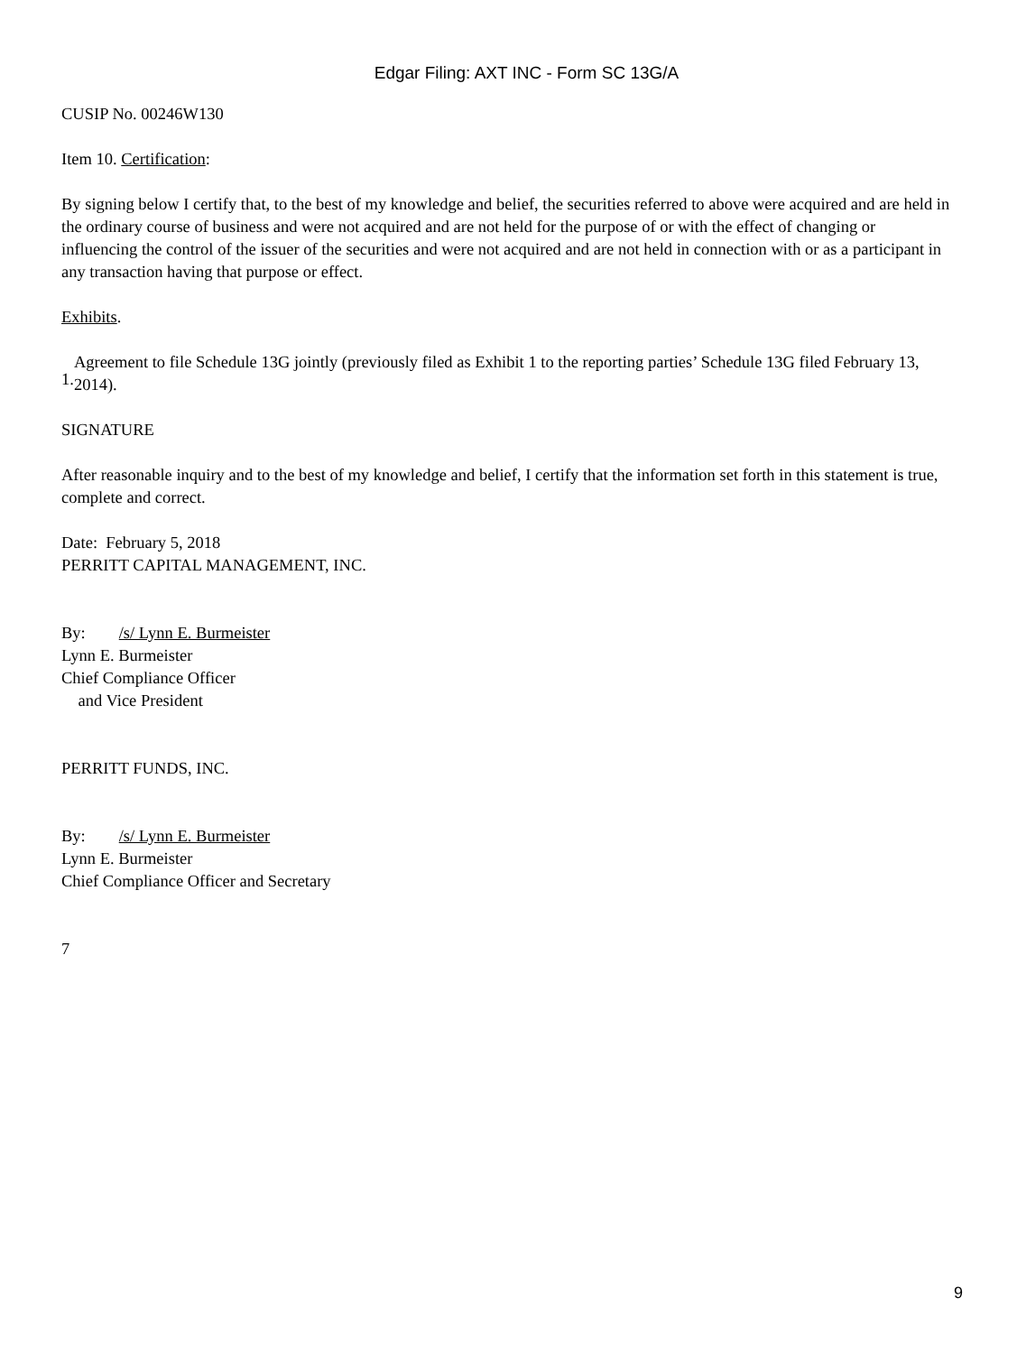Edgar Filing: AXT INC - Form SC 13G/A
CUSIP No. 00246W130
Item 10. Certification:
By signing below I certify that, to the best of my knowledge and belief, the securities referred to above were acquired and are held in the ordinary course of business and were not acquired and are not held for the purpose of or with the effect of changing or influencing the control of the issuer of the securities and were not acquired and are not held in connection with or as a participant in any transaction having that purpose or effect.
Exhibits.
1.
Agreement to file Schedule 13G jointly (previously filed as Exhibit 1 to the reporting parties’ Schedule 13G filed February 13, 2014).
SIGNATURE
After reasonable inquiry and to the best of my knowledge and belief, I certify that the information set forth in this statement is true, complete and correct.
Date: February 5, 2018
PERRITT CAPITAL MANAGEMENT, INC.
By: /s/ Lynn E. Burmeister
Lynn E. Burmeister
Chief Compliance Officer
and Vice President
PERRITT FUNDS, INC.
By: /s/ Lynn E. Burmeister
Lynn E. Burmeister
Chief Compliance Officer and Secretary
7
9